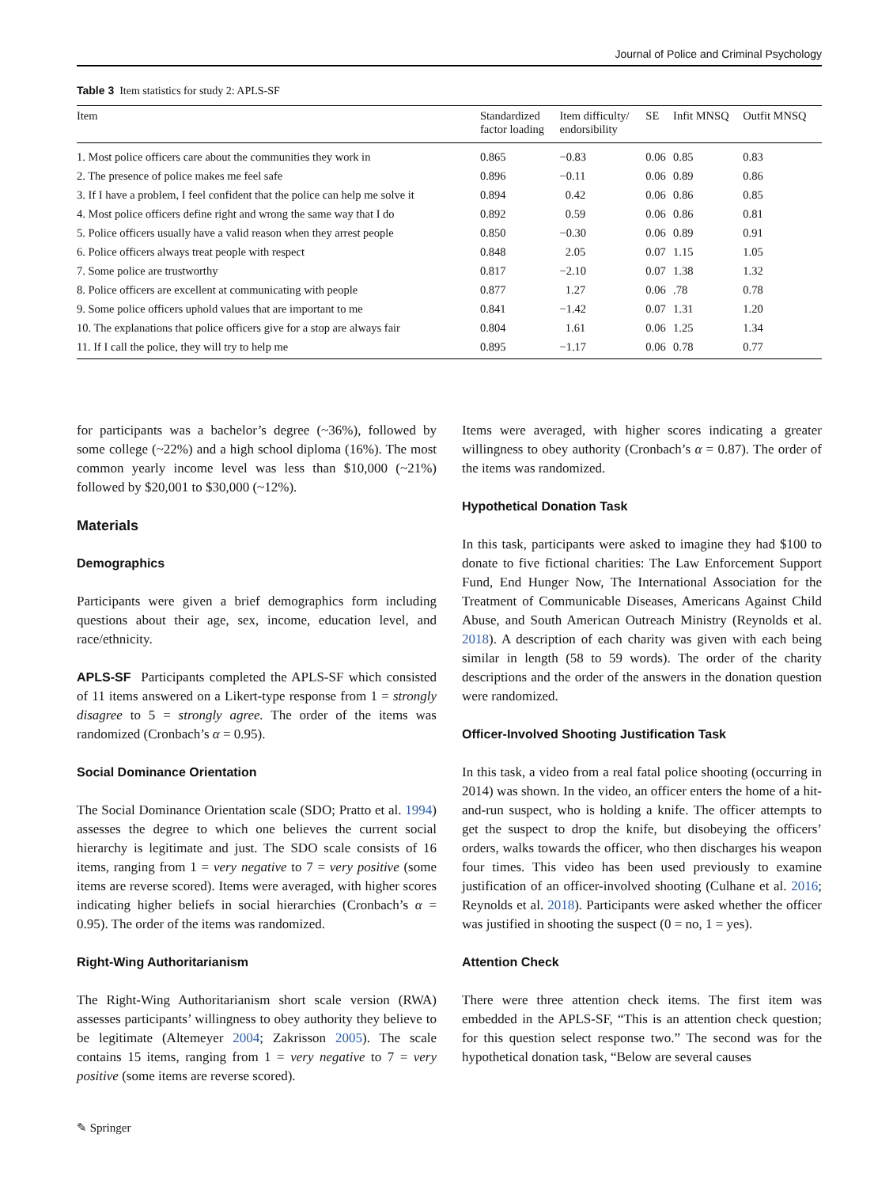Journal of Police and Criminal Psychology
Table 3 Item statistics for study 2: APLS-SF
| Item | Standardized factor loading | Item difficulty/ endorsibility | SE | Infit MNSQ | Outfit MNSQ |
| --- | --- | --- | --- | --- | --- |
| 1. Most police officers care about the communities they work in | 0.865 | −0.83 | 0.06 | 0.85 | 0.83 |
| 2. The presence of police makes me feel safe | 0.896 | −0.11 | 0.06 | 0.89 | 0.86 |
| 3. If I have a problem, I feel confident that the police can help me solve it | 0.894 | 0.42 | 0.06 | 0.86 | 0.85 |
| 4. Most police officers define right and wrong the same way that I do | 0.892 | 0.59 | 0.06 | 0.86 | 0.81 |
| 5. Police officers usually have a valid reason when they arrest people | 0.850 | −0.30 | 0.06 | 0.89 | 0.91 |
| 6. Police officers always treat people with respect | 0.848 | 2.05 | 0.07 | 1.15 | 1.05 |
| 7. Some police are trustworthy | 0.817 | −2.10 | 0.07 | 1.38 | 1.32 |
| 8. Police officers are excellent at communicating with people | 0.877 | 1.27 | 0.06 | .78 | 0.78 |
| 9. Some police officers uphold values that are important to me | 0.841 | −1.42 | 0.07 | 1.31 | 1.20 |
| 10. The explanations that police officers give for a stop are always fair | 0.804 | 1.61 | 0.06 | 1.25 | 1.34 |
| 11. If I call the police, they will try to help me | 0.895 | −1.17 | 0.06 | 0.78 | 0.77 |
for participants was a bachelor’s degree (~36%), followed by some college (~22%) and a high school diploma (16%). The most common yearly income level was less than $10,000 (~21%) followed by $20,001 to $30,000 (~12%).
Materials
Demographics
Participants were given a brief demographics form including questions about their age, sex, income, education level, and race/ethnicity.
APLS-SF Participants completed the APLS-SF which consisted of 11 items answered on a Likert-type response from 1 = strongly disagree to 5 = strongly agree. The order of the items was randomized (Cronbach’s α = 0.95).
Social Dominance Orientation
The Social Dominance Orientation scale (SDO; Pratto et al. 1994) assesses the degree to which one believes the current social hierarchy is legitimate and just. The SDO scale consists of 16 items, ranging from 1 = very negative to 7 = very positive (some items are reverse scored). Items were averaged, with higher scores indicating higher beliefs in social hierarchies (Cronbach’s α = 0.95). The order of the items was randomized.
Right-Wing Authoritarianism
The Right-Wing Authoritarianism short scale version (RWA) assesses participants’ willingness to obey authority they believe to be legitimate (Altemeyer 2004; Zakrisson 2005). The scale contains 15 items, ranging from 1 = very negative to 7 = very positive (some items are reverse scored).
Items were averaged, with higher scores indicating a greater willingness to obey authority (Cronbach’s α = 0.87). The order of the items was randomized.
Hypothetical Donation Task
In this task, participants were asked to imagine they had $100 to donate to five fictional charities: The Law Enforcement Support Fund, End Hunger Now, The International Association for the Treatment of Communicable Diseases, Americans Against Child Abuse, and South American Outreach Ministry (Reynolds et al. 2018). A description of each charity was given with each being similar in length (58 to 59 words). The order of the charity descriptions and the order of the answers in the donation question were randomized.
Officer-Involved Shooting Justification Task
In this task, a video from a real fatal police shooting (occurring in 2014) was shown. In the video, an officer enters the home of a hit-and-run suspect, who is holding a knife. The officer attempts to get the suspect to drop the knife, but disobeying the officers’ orders, walks towards the officer, who then discharges his weapon four times. This video has been used previously to examine justification of an officer-involved shooting (Culhane et al. 2016; Reynolds et al. 2018). Participants were asked whether the officer was justified in shooting the suspect (0 = no, 1 = yes).
Attention Check
There were three attention check items. The first item was embedded in the APLS-SF, “This is an attention check question; for this question select response two.” The second was for the hypothetical donation task, “Below are several causes
✎ Springer